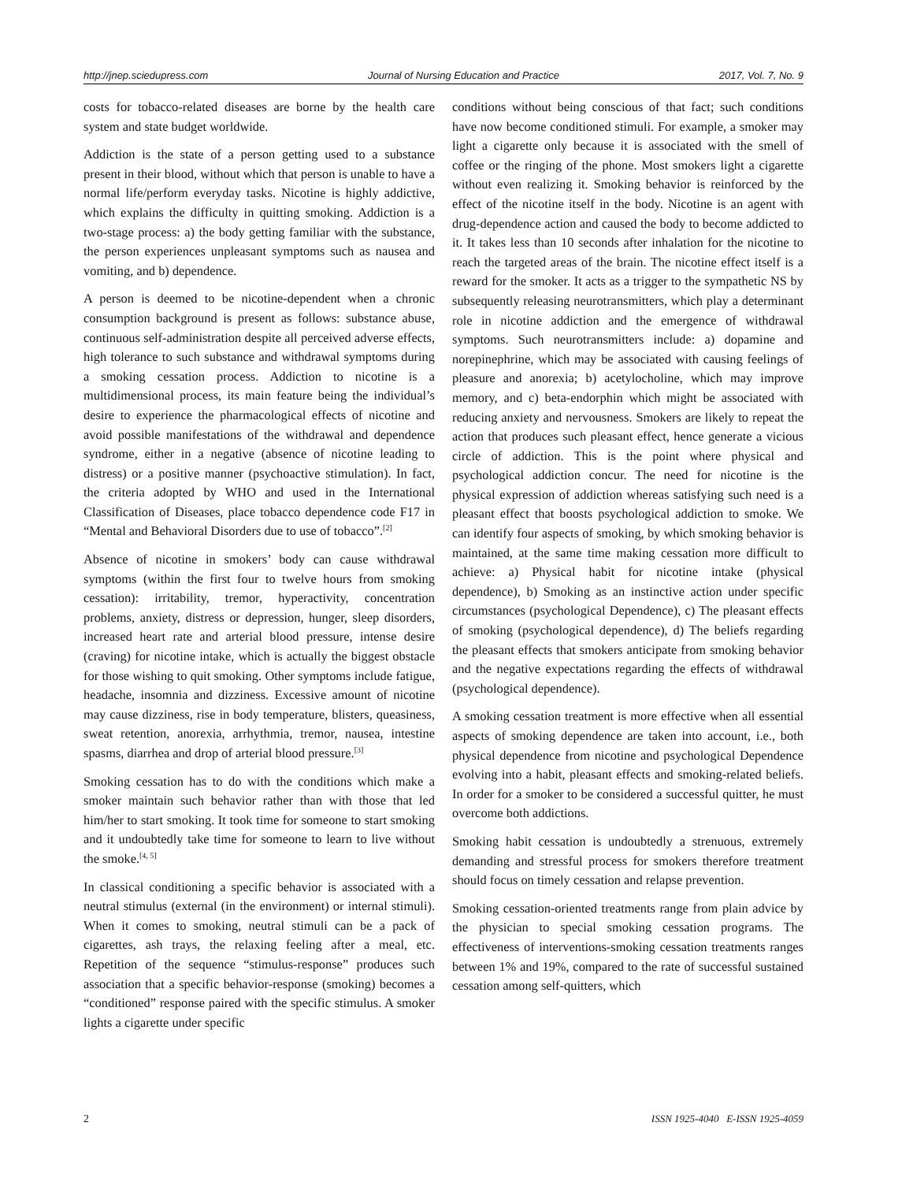http://jnep.sciedupress.com Journal of Nursing Education and Practice 2017, Vol. 7, No. 9
costs for tobacco-related diseases are borne by the health care system and state budget worldwide.
Addiction is the state of a person getting used to a substance present in their blood, without which that person is unable to have a normal life/perform everyday tasks. Nicotine is highly addictive, which explains the difficulty in quitting smoking. Addiction is a two-stage process: a) the body getting familiar with the substance, the person experiences unpleasant symptoms such as nausea and vomiting, and b) dependence.
A person is deemed to be nicotine-dependent when a chronic consumption background is present as follows: substance abuse, continuous self-administration despite all perceived adverse effects, high tolerance to such substance and withdrawal symptoms during a smoking cessation process. Addiction to nicotine is a multidimensional process, its main feature being the individual’s desire to experience the pharmacological effects of nicotine and avoid possible manifestations of the withdrawal and dependence syndrome, either in a negative (absence of nicotine leading to distress) or a positive manner (psychoactive stimulation). In fact, the criteria adopted by WHO and used in the International Classification of Diseases, place tobacco dependence code F17 in “Mental and Behavioral Disorders due to use of tobacco”.<sup>[2]</sup>
Absence of nicotine in smokers’ body can cause withdrawal symptoms (within the first four to twelve hours from smoking cessation): irritability, tremor, hyperactivity, concentration problems, anxiety, distress or depression, hunger, sleep disorders, increased heart rate and arterial blood pressure, intense desire (craving) for nicotine intake, which is actually the biggest obstacle for those wishing to quit smoking. Other symptoms include fatigue, headache, insomnia and dizziness. Excessive amount of nicotine may cause dizziness, rise in body temperature, blisters, queasiness, sweat retention, anorexia, arrhythmia, tremor, nausea, intestine spasms, diarrhea and drop of arterial blood pressure.<sup>[3]</sup>
Smoking cessation has to do with the conditions which make a smoker maintain such behavior rather than with those that led him/her to start smoking. It took time for someone to start smoking and it undoubtedly take time for someone to learn to live without the smoke.<sup>[4, 5]</sup>
In classical conditioning a specific behavior is associated with a neutral stimulus (external (in the environment) or internal stimuli). When it comes to smoking, neutral stimuli can be a pack of cigarettes, ash trays, the relaxing feeling after a meal, etc. Repetition of the sequence “stimulus-response” produces such association that a specific behavior-response (smoking) becomes a “conditioned” response paired with the specific stimulus. A smoker lights a cigarette under specific
conditions without being conscious of that fact; such conditions have now become conditioned stimuli. For example, a smoker may light a cigarette only because it is associated with the smell of coffee or the ringing of the phone. Most smokers light a cigarette without even realizing it. Smoking behavior is reinforced by the effect of the nicotine itself in the body. Nicotine is an agent with drug-dependence action and caused the body to become addicted to it. It takes less than 10 seconds after inhalation for the nicotine to reach the targeted areas of the brain. The nicotine effect itself is a reward for the smoker. It acts as a trigger to the sympathetic NS by subsequently releasing neurotransmitters, which play a determinant role in nicotine addiction and the emergence of withdrawal symptoms. Such neurotransmitters include: a) dopamine and norepinephrine, which may be associated with causing feelings of pleasure and anorexia; b) acetylocholine, which may improve memory, and c) beta-endorphin which might be associated with reducing anxiety and nervousness. Smokers are likely to repeat the action that produces such pleasant effect, hence generate a vicious circle of addiction. This is the point where physical and psychological addiction concur. The need for nicotine is the physical expression of addiction whereas satisfying such need is a pleasant effect that boosts psychological addiction to smoke. We can identify four aspects of smoking, by which smoking behavior is maintained, at the same time making cessation more difficult to achieve: a) Physical habit for nicotine intake (physical dependence), b) Smoking as an instinctive action under specific circumstances (psychological Dependence), c) The pleasant effects of smoking (psychological dependence), d) The beliefs regarding the pleasant effects that smokers anticipate from smoking behavior and the negative expectations regarding the effects of withdrawal (psychological dependence).
A smoking cessation treatment is more effective when all essential aspects of smoking dependence are taken into account, i.e., both physical dependence from nicotine and psychological Dependence evolving into a habit, pleasant effects and smoking-related beliefs. In order for a smoker to be considered a successful quitter, he must overcome both addictions.
Smoking habit cessation is undoubtedly a strenuous, extremely demanding and stressful process for smokers therefore treatment should focus on timely cessation and relapse prevention.
Smoking cessation-oriented treatments range from plain advice by the physician to special smoking cessation programs. The effectiveness of interventions-smoking cessation treatments ranges between 1% and 19%, compared to the rate of successful sustained cessation among self-quitters, which
2 ISSN 1925-4040 E-ISSN 1925-4059